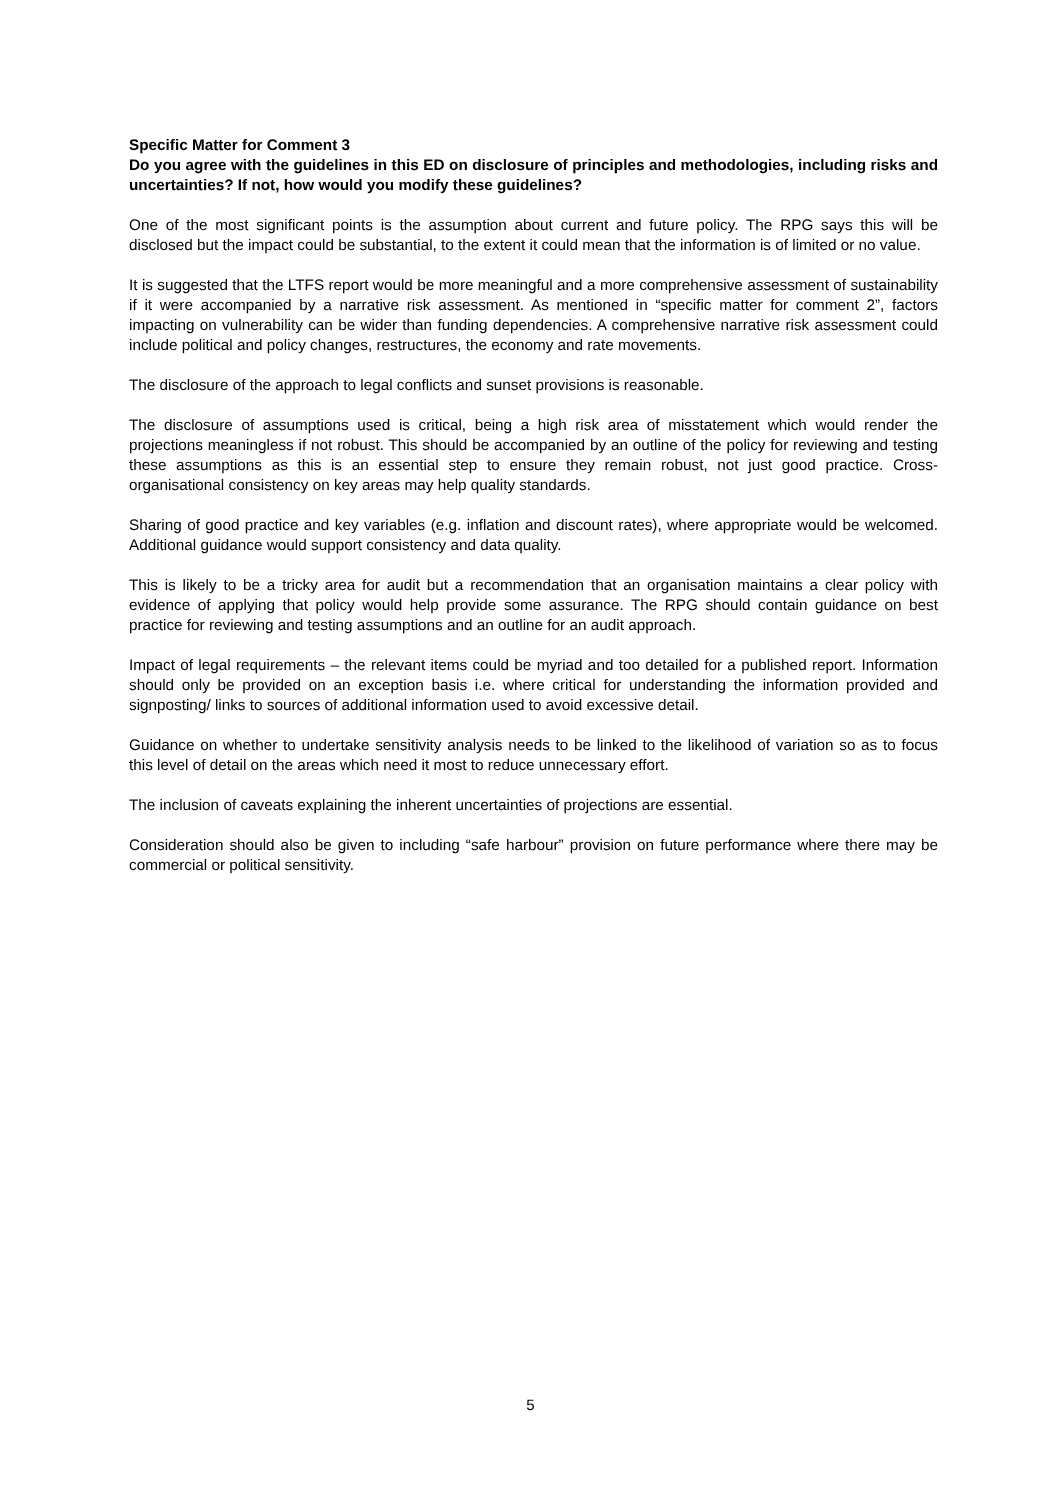Specific Matter for Comment 3
Do you agree with the guidelines in this ED on disclosure of principles and methodologies, including risks and uncertainties? If not, how would you modify these guidelines?
One of the most significant points is the assumption about current and future policy. The RPG says this will be disclosed but the impact could be substantial, to the extent it could mean that the information is of limited or no value.
It is suggested that the LTFS report would be more meaningful and a more comprehensive assessment of sustainability if it were accompanied by a narrative risk assessment. As mentioned in “specific matter for comment 2”, factors impacting on vulnerability can be wider than funding dependencies. A comprehensive narrative risk assessment could include political and policy changes, restructures, the economy and rate movements.
The disclosure of the approach to legal conflicts and sunset provisions is reasonable.
The disclosure of assumptions used is critical, being a high risk area of misstatement which would render the projections meaningless if not robust. This should be accompanied by an outline of the policy for reviewing and testing these assumptions as this is an essential step to ensure they remain robust, not just good practice. Cross-organisational consistency on key areas may help quality standards.
Sharing of good practice and key variables (e.g. inflation and discount rates), where appropriate would be welcomed. Additional guidance would support consistency and data quality.
This is likely to be a tricky area for audit but a recommendation that an organisation maintains a clear policy with evidence of applying that policy would help provide some assurance. The RPG should contain guidance on best practice for reviewing and testing assumptions and an outline for an audit approach.
Impact of legal requirements – the relevant items could be myriad and too detailed for a published report. Information should only be provided on an exception basis i.e. where critical for understanding the information provided and signposting/ links to sources of additional information used to avoid excessive detail.
Guidance on whether to undertake sensitivity analysis needs to be linked to the likelihood of variation so as to focus this level of detail on the areas which need it most to reduce unnecessary effort.
The inclusion of caveats explaining the inherent uncertainties of projections are essential.
Consideration should also be given to including “safe harbour” provision on future performance where there may be commercial or political sensitivity.
5